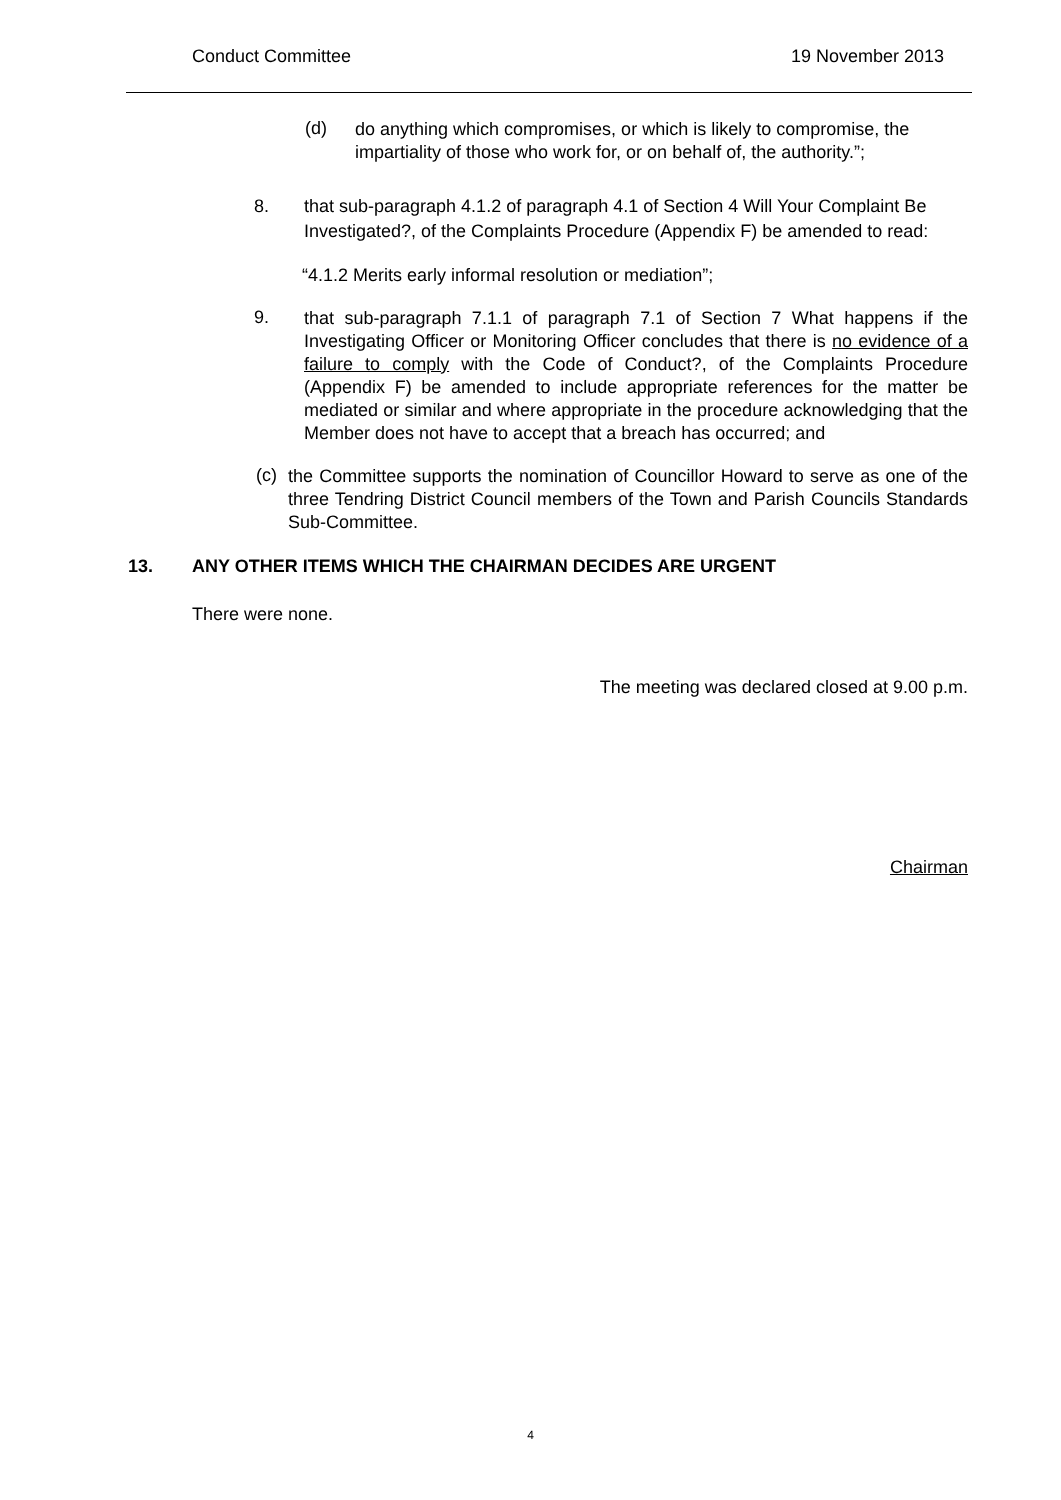Conduct Committee 19 November 2013
(d)
do anything which compromises, or which is likely to compromise, the impartiality of those who work for, or on behalf of, the authority.”;
8.
that sub-paragraph 4.1.2 of paragraph 4.1 of Section 4 Will Your Complaint Be Investigated?, of the Complaints Procedure (Appendix F) be amended to read:
“4.1.2 Merits early informal resolution or mediation”;
9.
that sub-paragraph 7.1.1 of paragraph 7.1 of Section 7 What happens if the Investigating Officer or Monitoring Officer concludes that there is no evidence of a failure to comply with the Code of Conduct?, of the Complaints Procedure (Appendix F) be amended to include appropriate references for the matter be mediated or similar and where appropriate in the procedure acknowledging that the Member does not have to accept that a breach has occurred; and
(c)
the Committee supports the nomination of Councillor Howard to serve as one of the three Tendring District Council members of the Town and Parish Councils Standards Sub-Committee.
13. ANY OTHER ITEMS WHICH THE CHAIRMAN DECIDES ARE URGENT
There were none.
The meeting was declared closed at 9.00 p.m.
Chairman
4